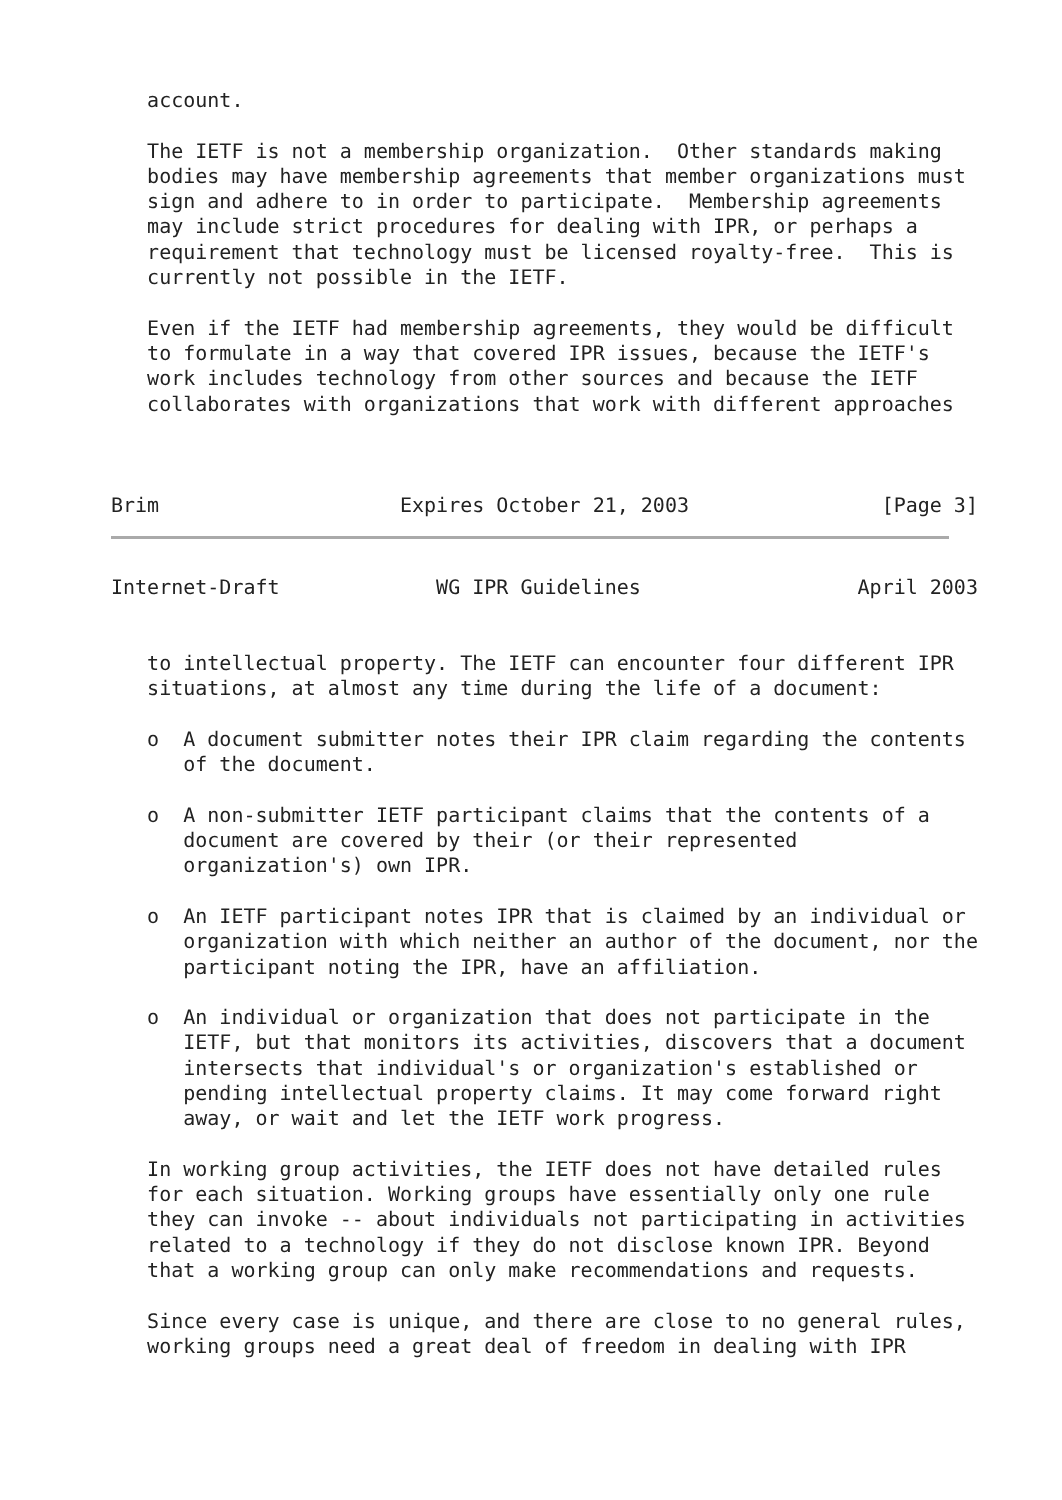account.

   The IETF is not a membership organization.  Other standards making
   bodies may have membership agreements that member organizations must
   sign and adhere to in order to participate.  Membership agreements
   may include strict procedures for dealing with IPR, or perhaps a
   requirement that technology must be licensed royalty-free.  This is
   currently not possible in the IETF.

   Even if the IETF had membership agreements, they would be difficult
   to formulate in a way that covered IPR issues, because the IETF's
   work includes technology from other sources and because the IETF
   collaborates with organizations that work with different approaches



Brim                    Expires October 21, 2003                [Page 3]
Internet-Draft             WG IPR Guidelines                  April 2003


   to intellectual property. The IETF can encounter four different IPR
   situations, at almost any time during the life of a document:

   o  A document submitter notes their IPR claim regarding the contents
      of the document.

   o  A non-submitter IETF participant claims that the contents of a
      document are covered by their (or their represented
      organization's) own IPR.

   o  An IETF participant notes IPR that is claimed by an individual or
      organization with which neither an author of the document, nor the
      participant noting the IPR, have an affiliation.

   o  An individual or organization that does not participate in the
      IETF, but that monitors its activities, discovers that a document
      intersects that individual's or organization's established or
      pending intellectual property claims. It may come forward right
      away, or wait and let the IETF work progress.

   In working group activities, the IETF does not have detailed rules
   for each situation. Working groups have essentially only one rule
   they can invoke -- about individuals not participating in activities
   related to a technology if they do not disclose known IPR. Beyond
   that a working group can only make recommendations and requests.

   Since every case is unique, and there are close to no general rules,
   working groups need a great deal of freedom in dealing with IPR